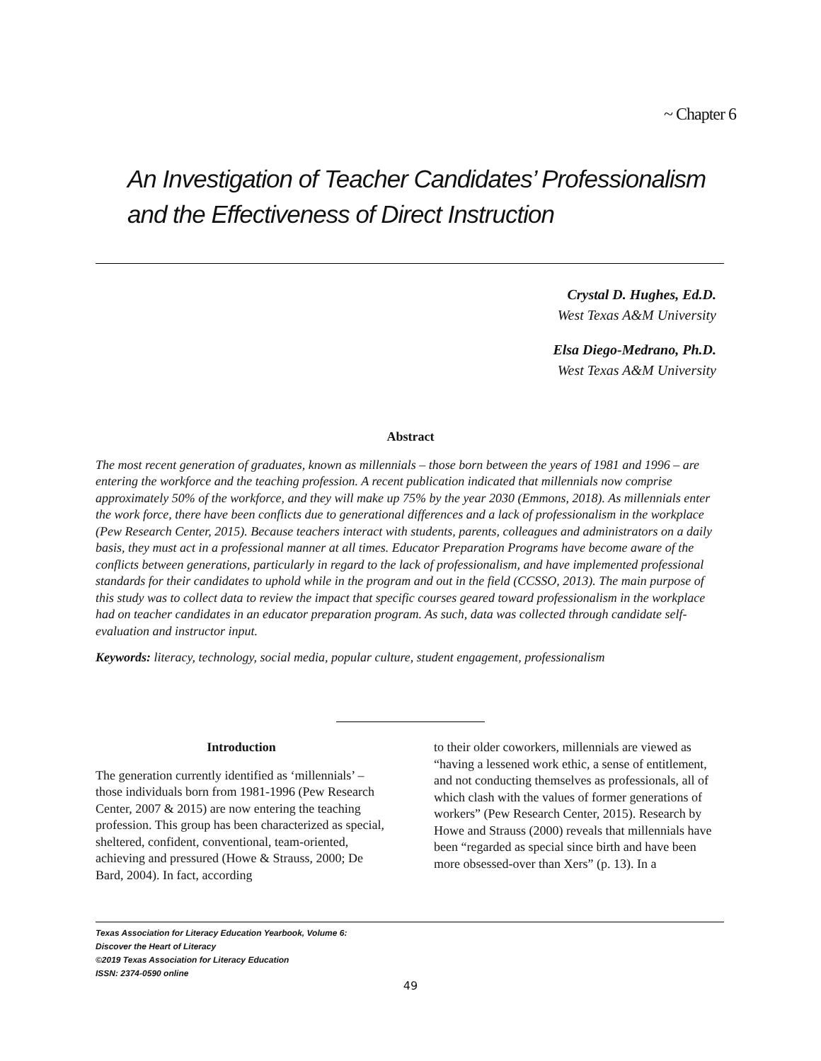~ Chapter 6
An Investigation of Teacher Candidates’ Professionalism and the Effectiveness of Direct Instruction
Crystal D. Hughes, Ed.D.
West Texas A&M University
Elsa Diego-Medrano, Ph.D.
West Texas A&M University
Abstract
The most recent generation of graduates, known as millennials – those born between the years of 1981 and 1996 – are entering the workforce and the teaching profession. A recent publication indicated that millennials now comprise approximately 50% of the workforce, and they will make up 75% by the year 2030 (Emmons, 2018). As millennials enter the work force, there have been conflicts due to generational differences and a lack of professionalism in the workplace (Pew Research Center, 2015). Because teachers interact with students, parents, colleagues and administrators on a daily basis, they must act in a professional manner at all times. Educator Preparation Programs have become aware of the conflicts between generations, particularly in regard to the lack of professionalism, and have implemented professional standards for their candidates to uphold while in the program and out in the field (CCSSO, 2013). The main purpose of this study was to collect data to review the impact that specific courses geared toward professionalism in the workplace had on teacher candidates in an educator preparation program. As such, data was collected through candidate self-evaluation and instructor input.
Keywords: literacy, technology, social media, popular culture, student engagement, professionalism
Introduction
The generation currently identified as ‘millennials’ – those individuals born from 1981-1996 (Pew Research Center, 2007 & 2015) are now entering the teaching profession. This group has been characterized as special, sheltered, confident, conventional, team-oriented, achieving and pressured (Howe & Strauss, 2000; De Bard, 2004). In fact, according
to their older coworkers, millennials are viewed as “having a lessened work ethic, a sense of entitlement, and not conducting themselves as professionals, all of which clash with the values of former generations of workers” (Pew Research Center, 2015). Research by Howe and Strauss (2000) reveals that millennials have been “regarded as special since birth and have been more obsessed-over than Xers” (p. 13). In a
Texas Association for Literacy Education Yearbook, Volume 6:
Discover the Heart of Literacy
©2019 Texas Association for Literacy Education
ISSN: 2374-0590 online
49